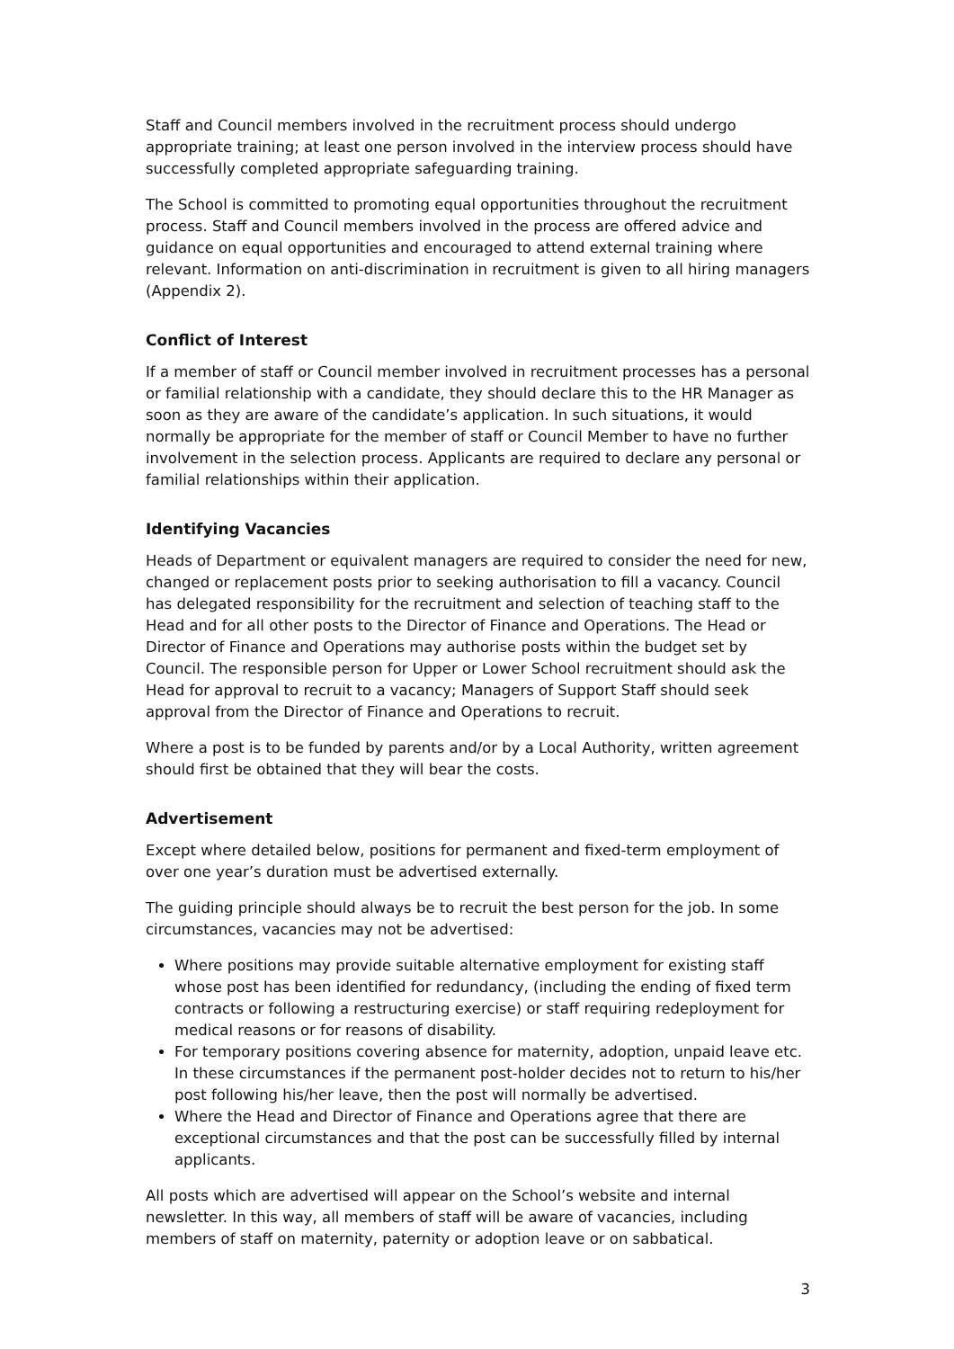Staff and Council members involved in the recruitment process should undergo appropriate training; at least one person involved in the interview process should have successfully completed appropriate safeguarding training.
The School is committed to promoting equal opportunities throughout the recruitment process. Staff and Council members involved in the process are offered advice and guidance on equal opportunities and encouraged to attend external training where relevant. Information on anti-discrimination in recruitment is given to all hiring managers (Appendix 2).
Conflict of Interest
If a member of staff or Council member involved in recruitment processes has a personal or familial relationship with a candidate, they should declare this to the HR Manager as soon as they are aware of the candidate’s application. In such situations, it would normally be appropriate for the member of staff or Council Member to have no further involvement in the selection process. Applicants are required to declare any personal or familial relationships within their application.
Identifying Vacancies
Heads of Department or equivalent managers are required to consider the need for new, changed or replacement posts prior to seeking authorisation to fill a vacancy. Council has delegated responsibility for the recruitment and selection of teaching staff to the Head and for all other posts to the Director of Finance and Operations. The Head or Director of Finance and Operations may authorise posts within the budget set by Council. The responsible person for Upper or Lower School recruitment should ask the Head for approval to recruit to a vacancy; Managers of Support Staff should seek approval from the Director of Finance and Operations to recruit.
Where a post is to be funded by parents and/or by a Local Authority, written agreement should first be obtained that they will bear the costs.
Advertisement
Except where detailed below, positions for permanent and fixed-term employment of over one year’s duration must be advertised externally.
The guiding principle should always be to recruit the best person for the job. In some circumstances, vacancies may not be advertised:
Where positions may provide suitable alternative employment for existing staff whose post has been identified for redundancy, (including the ending of fixed term contracts or following a restructuring exercise) or staff requiring redeployment for medical reasons or for reasons of disability.
For temporary positions covering absence for maternity, adoption, unpaid leave etc. In these circumstances if the permanent post-holder decides not to return to his/her post following his/her leave, then the post will normally be advertised.
Where the Head and Director of Finance and Operations agree that there are exceptional circumstances and that the post can be successfully filled by internal applicants.
All posts which are advertised will appear on the School’s website and internal newsletter. In this way, all members of staff will be aware of vacancies, including members of staff on maternity, paternity or adoption leave or on sabbatical.
3